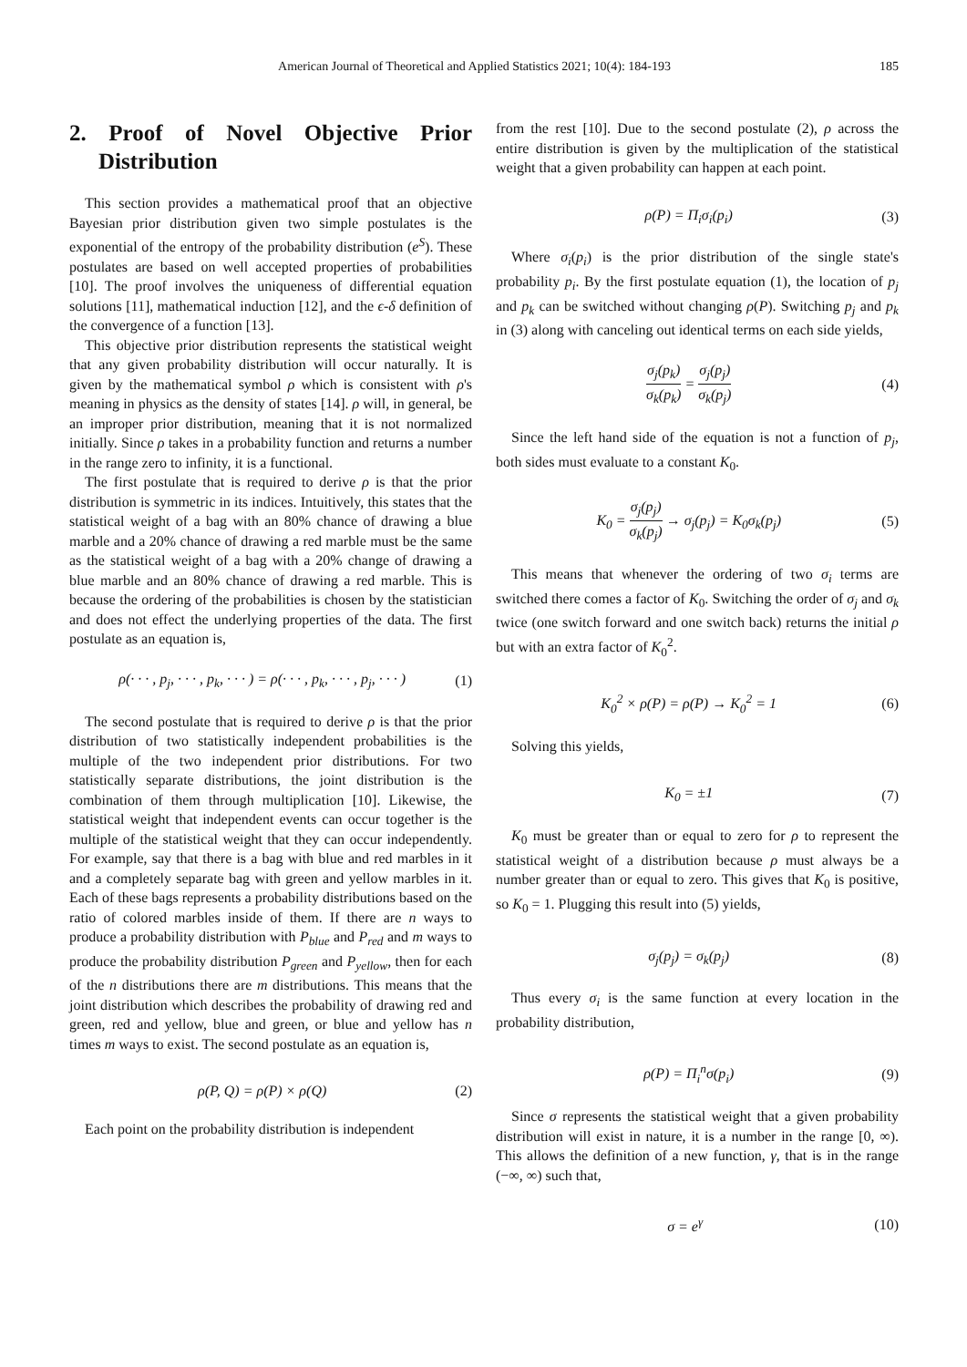American Journal of Theoretical and Applied Statistics 2021; 10(4): 184-193 185
2. Proof of Novel Objective Prior Distribution
This section provides a mathematical proof that an objective Bayesian prior distribution given two simple postulates is the exponential of the entropy of the probability distribution (e<sup>S</sup>). These postulates are based on well accepted properties of probabilities [10]. The proof involves the uniqueness of differential equation solutions [11], mathematical induction [12], and the ϵ-δ definition of the convergence of a function [13].
This objective prior distribution represents the statistical weight that any given probability distribution will occur naturally. It is given by the mathematical symbol ρ which is consistent with ρ's meaning in physics as the density of states [14]. ρ will, in general, be an improper prior distribution, meaning that it is not normalized initially. Since ρ takes in a probability function and returns a number in the range zero to infinity, it is a functional.
The first postulate that is required to derive ρ is that the prior distribution is symmetric in its indices. Intuitively, this states that the statistical weight of a bag with an 80% chance of drawing a blue marble and a 20% chance of drawing a red marble must be the same as the statistical weight of a bag with a 20% change of drawing a blue marble and an 80% chance of drawing a red marble. This is because the ordering of the probabilities is chosen by the statistician and does not effect the underlying properties of the data. The first postulate as an equation is,
ρ(· · · , p<sub>j</sub>, · · · , p<sub>k</sub>, · · · ) = ρ(· · · , p<sub>k</sub>, · · · , p<sub>j</sub>, · · · ) (1)
The second postulate that is required to derive ρ is that the prior distribution of two statistically independent probabilities is the multiple of the two independent prior distributions. For two statistically separate distributions, the joint distribution is the combination of them through multiplication [10]. Likewise, the statistical weight that independent events can occur together is the multiple of the statistical weight that they can occur independently. For example, say that there is a bag with blue and red marbles in it and a completely separate bag with green and yellow marbles in it. Each of these bags represents a probability distributions based on the ratio of colored marbles inside of them. If there are n ways to produce a probability distribution with P<sub>blue</sub> and P<sub>red</sub> and m ways to produce the probability distribution P<sub>green</sub> and P<sub>yellow</sub>, then for each of the n distributions there are m distributions. This means that the joint distribution which describes the probability of drawing red and green, red and yellow, blue and green, or blue and yellow has n times m ways to exist. The second postulate as an equation is,
ρ(P, Q) = ρ(P) × ρ(Q) (2)
Each point on the probability distribution is independent
from the rest [10]. Due to the second postulate (2), ρ across the entire distribution is given by the multiplication of the statistical weight that a given probability can happen at each point.
ρ(P) = Π<sub>i</sub>σ<sub>i</sub>(p<sub>i</sub>) (3)
Where σ<sub>i</sub>(p<sub>i</sub>) is the prior distribution of the single state's probability p<sub>i</sub>. By the first postulate equation (1), the location of p<sub>j</sub> and p<sub>k</sub> can be switched without changing ρ(P). Switching p<sub>j</sub> and p<sub>k</sub> in (3) along with canceling out identical terms on each side yields,
σ<sub>j</sub>(p<sub>k</sub>) σ<sub>k</sub>(p<sub>k</sub>) = σ<sub>j</sub>(p<sub>j</sub>) σ<sub>k</sub>(p<sub>j</sub>) (4)
Since the left hand side of the equation is not a function of p<sub>j</sub>, both sides must evaluate to a constant K<sub>0</sub>.
K<sub>0</sub> = σ<sub>j</sub>(p<sub>j</sub>) σ<sub>k</sub>(p<sub>j</sub>) → σ<sub>j</sub>(p<sub>j</sub>) = K<sub>0</sub>σ<sub>k</sub>(p<sub>j</sub>) (5)
This means that whenever the ordering of two σ<sub>i</sub> terms are switched there comes a factor of K<sub>0</sub>. Switching the order of σ<sub>j</sub> and σ<sub>k</sub> twice (one switch forward and one switch back) returns the initial ρ but with an extra factor of K<sub>0</sub><sup>2</sup>.
K<sub>0</sub><sup>2</sup> × ρ(P) = ρ(P) → K<sub>0</sub><sup>2</sup> = 1 (6)
Solving this yields,
K<sub>0</sub> = ±1 (7)
K<sub>0</sub> must be greater than or equal to zero for ρ to represent the statistical weight of a distribution because ρ must always be a number greater than or equal to zero. This gives that K<sub>0</sub> is positive, so K<sub>0</sub> = 1. Plugging this result into (5) yields,
σ<sub>j</sub>(p<sub>j</sub>) = σ<sub>k</sub>(p<sub>j</sub>) (8)
Thus every σ<sub>i</sub> is the same function at every location in the probability distribution,
ρ(P) = Π<sub>i</sub><sup>n</sup>σ(p<sub>i</sub>) (9)
Since σ represents the statistical weight that a given probability distribution will exist in nature, it is a number in the range [0, ∞). This allows the definition of a new function, γ, that is in the range (−∞, ∞) such that,
σ = e<sup>γ</sup> (10)